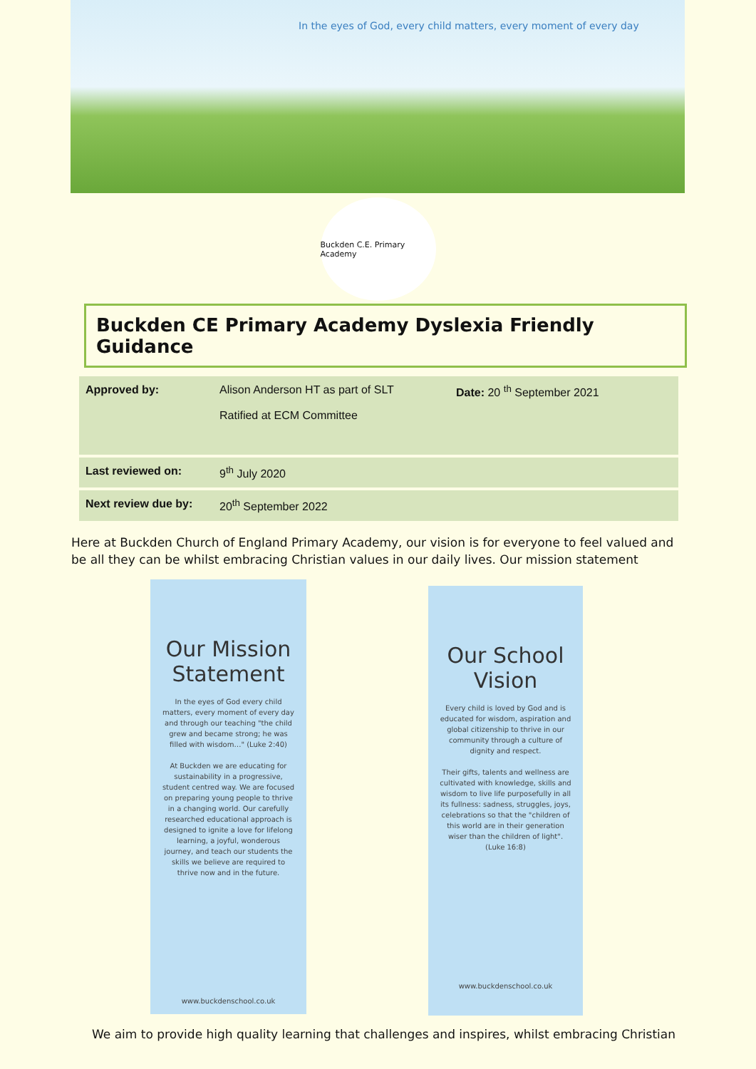In the eyes of God, every child matters, every moment of every day
Buckden C.E. Primary Academy
Buckden CE Primary Academy Dyslexia Friendly Guidance
| Approved by: | Alison Anderson HT as part of SLT Ratified at ECM Committee | Date: 20 <sup>th</sup> September 2021 |
| Last reviewed on: | 9<sup>th</sup> July 2020 | |
| Next review due by: | 20<sup>th</sup> September 2022 | |
Here at Buckden Church of England Primary Academy, our vision is for everyone to feel valued and be all they can be whilst embracing Christian values in our daily lives. Our mission statement
Our Mission Statement
In the eyes of God every child matters, every moment of every day and through our teaching "the child grew and became strong; he was filled with wisdom…" (Luke 2:40)
At Buckden we are educating for sustainability in a progressive, student centred way. We are focused on preparing young people to thrive in a changing world. Our carefully researched educational approach is designed to ignite a love for lifelong learning, a joyful, wonderous journey, and teach our students the skills we believe are required to thrive now and in the future.
www.buckdenschool.co.uk
Our School Vision
Every child is loved by God and is educated for wisdom, aspiration and global citizenship to thrive in our community through a culture of dignity and respect.
Their gifts, talents and wellness are cultivated with knowledge, skills and wisdom to live life purposefully in all its fullness: sadness, struggles, joys, celebrations so that the "children of this world are in their generation wiser than the children of light". (Luke 16:8)
www.buckdenschool.co.uk
We aim to provide high quality learning that challenges and inspires, whilst embracing Christian